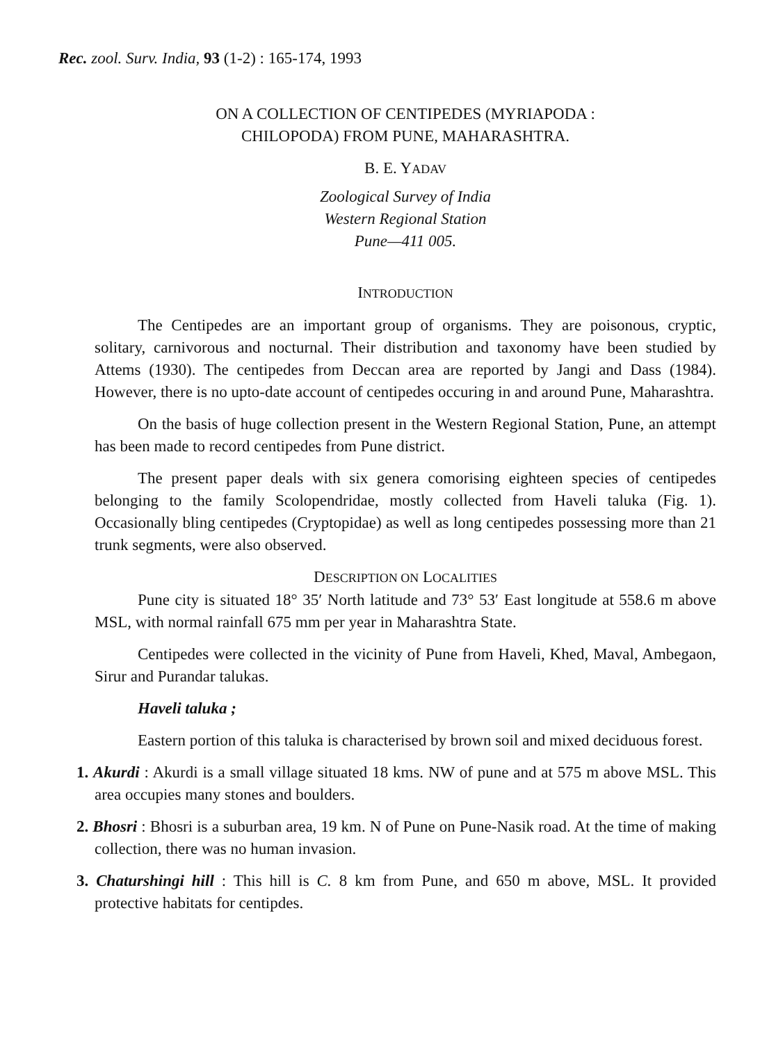Rec. zool. Surv. India, 93 (1-2) : 165-174, 1993
ON A COLLECTION OF CENTIPEDES (MYRIAPODA :
CHILOPODA) FROM PUNE, MAHARASHTRA.
B. E. YADAV
Zoological Survey of India
Western Regional Station
Pune—411 005.
INTRODUCTION
The Centipedes are an important group of organisms. They are poisonous, cryptic, solitary, carnivorous and nocturnal. Their distribution and taxonomy have been studied by Attems (1930). The centipedes from Deccan area are reported by Jangi and Dass (1984). However, there is no upto-date account of centipedes occuring in and around Pune, Maharashtra.
On the basis of huge collection present in the Western Regional Station, Pune, an attempt has been made to record centipedes from Pune district.
The present paper deals with six genera comorising eighteen species of centipedes belonging to the family Scolopendridae, mostly collected from Haveli taluka (Fig. 1). Occasionally bling centipedes (Cryptopidae) as well as long centipedes possessing more than 21 trunk segments, were also observed.
DESCRIPTION ON LOCALITIES
Pune city is situated 18° 35′ North latitude and 73° 53′ East longitude at 558.6 m above MSL, with normal rainfall 675 mm per year in Maharashtra State.
Centipedes were collected in the vicinity of Pune from Haveli, Khed, Maval, Ambegaon, Sirur and Purandar talukas.
Haveli taluka ;
Eastern portion of this taluka is characterised by brown soil and mixed deciduous forest.
1. Akurdi : Akurdi is a small village situated 18 kms. NW of pune and at 575 m above MSL. This area occupies many stones and boulders.
2. Bhosri : Bhosri is a suburban area, 19 km. N of Pune on Pune-Nasik road. At the time of making collection, there was no human invasion.
3. Chaturshingi hill : This hill is C. 8 km from Pune, and 650 m above, MSL. It provided protective habitats for centipdes.